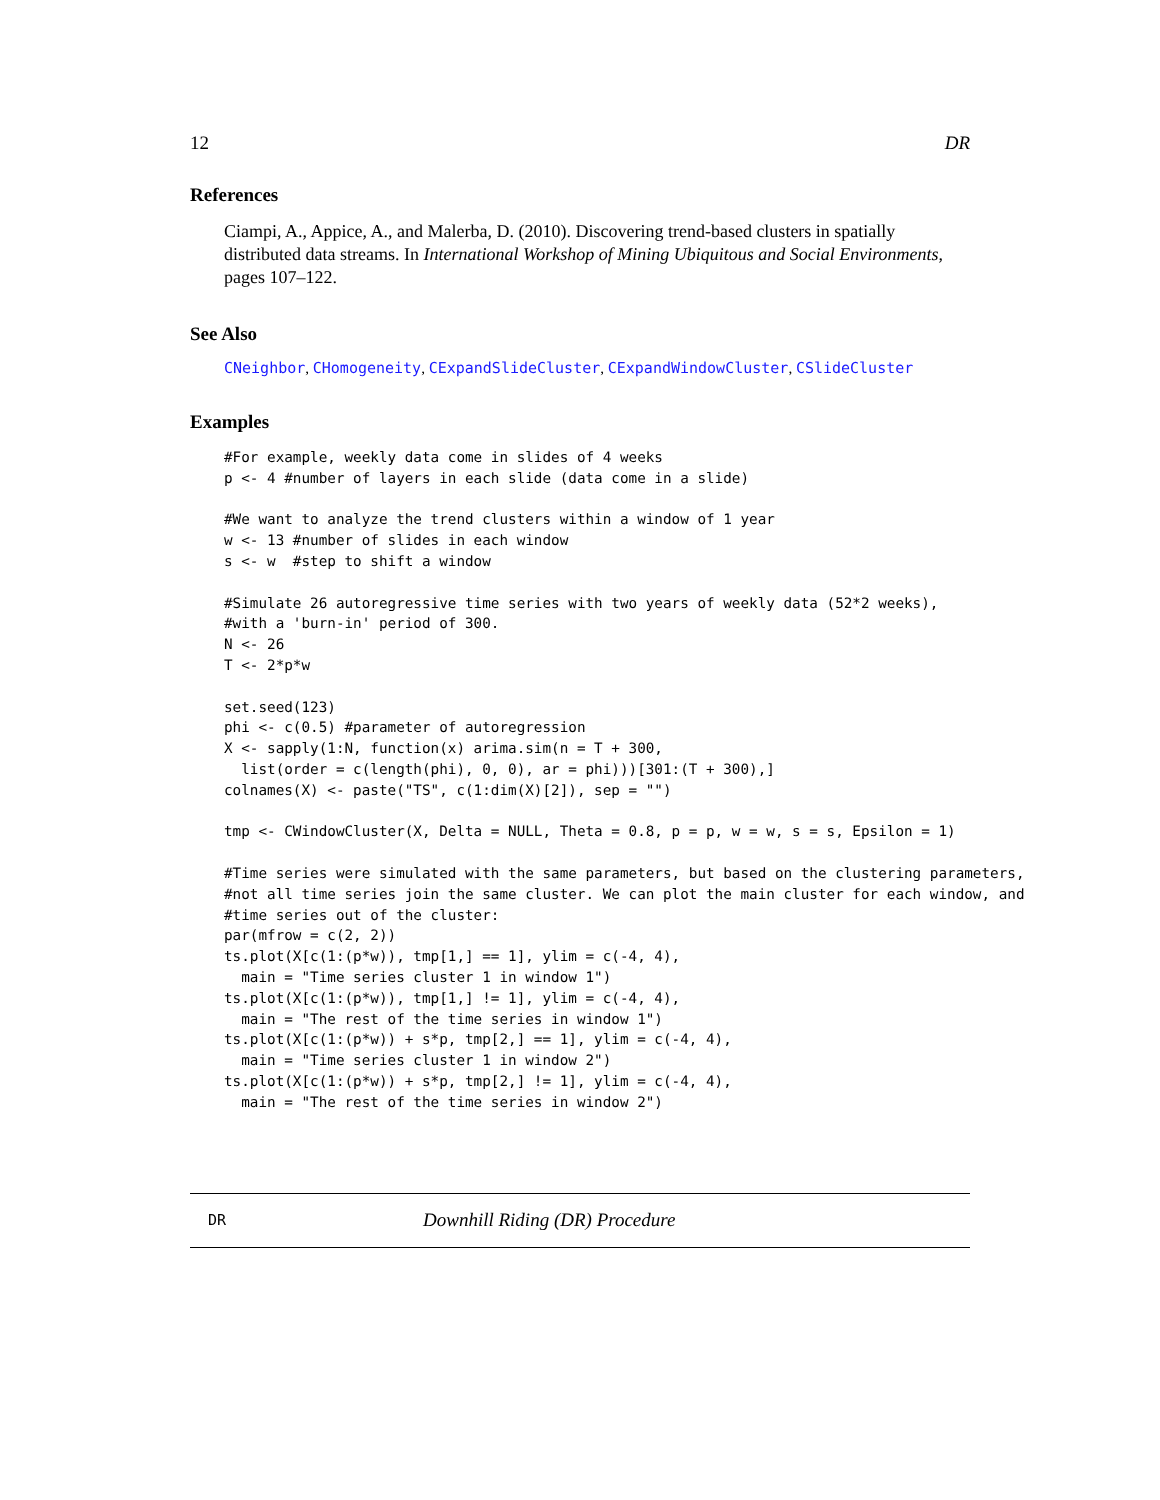12 DR
References
Ciampi, A., Appice, A., and Malerba, D. (2010). Discovering trend-based clusters in spatially distributed data streams. In International Workshop of Mining Ubiquitous and Social Environments, pages 107–122.
See Also
CNeighbor, CHomogeneity, CExpandSlideCluster, CExpandWindowCluster, CSlideCluster
Examples
#For example, weekly data come in slides of 4 weeks
p <- 4 #number of layers in each slide (data come in a slide)

#We want to analyze the trend clusters within a window of 1 year
w <- 13 #number of slides in each window
s <- w  #step to shift a window

#Simulate 26 autoregressive time series with two years of weekly data (52*2 weeks),
#with a 'burn-in' period of 300.
N <- 26
T <- 2*p*w

set.seed(123)
phi <- c(0.5) #parameter of autoregression
X <- sapply(1:N, function(x) arima.sim(n = T + 300,
  list(order = c(length(phi), 0, 0), ar = phi)))[301:(T + 300),]
colnames(X) <- paste("TS", c(1:dim(X)[2]), sep = "")

tmp <- CWindowCluster(X, Delta = NULL, Theta = 0.8, p = p, w = w, s = s, Epsilon = 1)

#Time series were simulated with the same parameters, but based on the clustering parameters,
#not all time series join the same cluster. We can plot the main cluster for each window, and
#time series out of the cluster:
par(mfrow = c(2, 2))
ts.plot(X[c(1:(p*w)), tmp[1,] == 1], ylim = c(-4, 4),
  main = "Time series cluster 1 in window 1")
ts.plot(X[c(1:(p*w)), tmp[1,] != 1], ylim = c(-4, 4),
  main = "The rest of the time series in window 1")
ts.plot(X[c(1:(p*w)) + s*p, tmp[2,] == 1], ylim = c(-4, 4),
  main = "Time series cluster 1 in window 2")
ts.plot(X[c(1:(p*w)) + s*p, tmp[2,] != 1], ylim = c(-4, 4),
  main = "The rest of the time series in window 2")
DR Downhill Riding (DR) Procedure